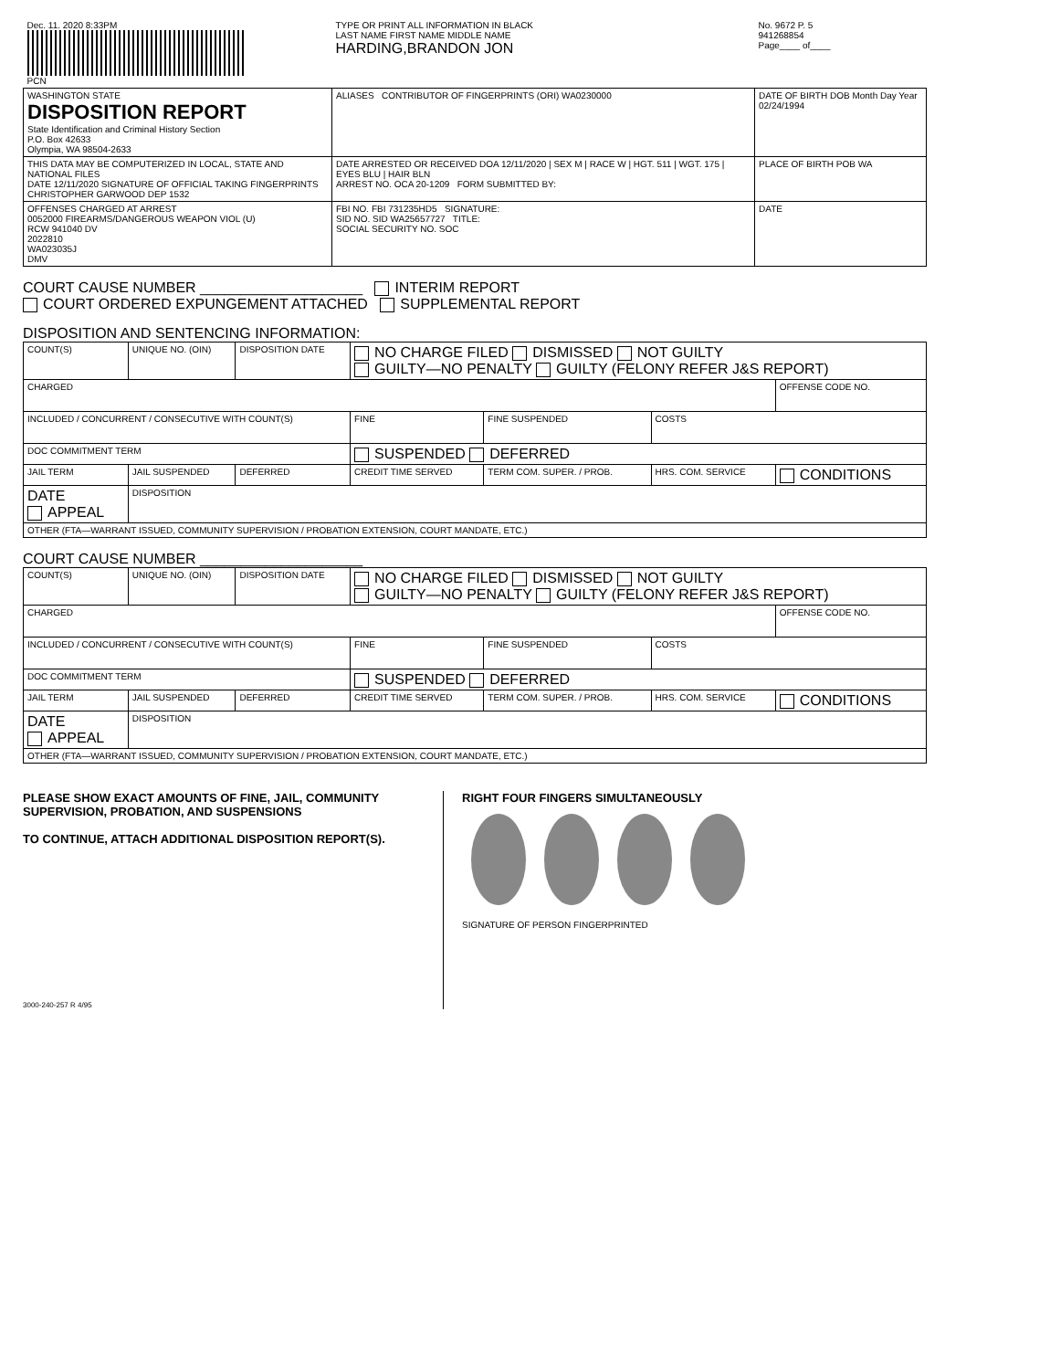| Dec. 11. 2020 8:33PM PCN | TYPE OR PRINT ALL INFORMATION IN BLACK LAST NAME FIRST NAME MIDDLE NAME HARDING,BRANDON JON | No. 9672 P. 5 941268854 Page____ of____ |
| WASHINGTON STATE DISPOSITION REPORT State Identification and Criminal History Section P.O. Box 42633 Olympia, WA 98504-2633 | ALIASES CONTRIBUTOR OF FINGERPRINTS (ORI) WA0230000 | DATE OF BIRTH DOB Month Day Year 02/24/1994 |
| THIS DATA MAY BE COMPUTERIZED IN LOCAL, STATE AND NATIONAL FILES DATE 12/11/2020 SIGNATURE OF OFFICIAL TAKING FINGERPRINTS CHRISTOPHER GARWOOD DEP 1532 | DATE ARRESTED OR RECEIVED DOA 12/11/2020 / SEX M / RACE W / HGT. 511 / WGT. 175 / EYES BLU / HAIR BLN ARREST NO. OCA 20-1209 FORM SUBMITTED BY: | PLACE OF BIRTH POB WA |
| OFFENSES CHARGED AT ARREST 0052000 FIREARMS/DANGEROUS WEAPON VIOL (U) RCW 941040 DV 2022810 WA023035J DMV | FBI NO. FBI 731235HD5 SIGNATURE: SID NO. SID WA25657727 TITLE: SOCIAL SECURITY NO. SOC | DATE |
COURT CAUSE NUMBER ____________________ INTERIM REPORT
COURT ORDERED EXPUNGEMENT ATTACHED SUPPLEMENTAL REPORT
DISPOSITION AND SENTENCING INFORMATION:
| COUNT(S) | UNIQUE NO. (OIN) | DISPOSITION DATE | NO CHARGE FILED DISMISSED NOT GUILTY GUILTY—NO PENALTY GUILTY (FELONY REFER J&S REPORT) | | | |
| CHARGED | | | | | | OFFENSE CODE NO. |
| INCLUDED / CONCURRENT / CONSECUTIVE WITH COUNT(S) | | | FINE | FINE SUSPENDED | COSTS | |
| DOC COMMITMENT TERM | | | SUSPENDED DEFERRED | | | |
| JAIL TERM | JAIL SUSPENDED | DEFERRED | CREDIT TIME SERVED | TERM COM. SUPER. / PROB. | HRS. COM. SERVICE | CONDITIONS |
| DATE APPEAL | DISPOSITION | | | | | |
| OTHER (FTA—WARRANT ISSUED, COMMUNITY SUPERVISION / PROBATION EXTENSION, COURT MANDATE, ETC.) | | | | | | |
COURT CAUSE NUMBER ____________________
| COUNT(S) | UNIQUE NO. (OIN) | DISPOSITION DATE | NO CHARGE FILED DISMISSED NOT GUILTY GUILTY—NO PENALTY GUILTY (FELONY REFER J&S REPORT) | | | |
| CHARGED | | | | | | OFFENSE CODE NO. |
| INCLUDED / CONCURRENT / CONSECUTIVE WITH COUNT(S) | | | FINE | FINE SUSPENDED | COSTS | |
| DOC COMMITMENT TERM | | | SUSPENDED DEFERRED | | | |
| JAIL TERM | JAIL SUSPENDED | DEFERRED | CREDIT TIME SERVED | TERM COM. SUPER. / PROB. | HRS. COM. SERVICE | CONDITIONS |
| DATE APPEAL | DISPOSITION | | | | | |
| OTHER (FTA—WARRANT ISSUED, COMMUNITY SUPERVISION / PROBATION EXTENSION, COURT MANDATE, ETC.) | | | | | | |
PLEASE SHOW EXACT AMOUNTS OF FINE, JAIL, COMMUNITY SUPERVISION, PROBATION, AND SUSPENSIONS
TO CONTINUE, ATTACH ADDITIONAL DISPOSITION REPORT(S).
3000-240-257 R 4/95
RIGHT FOUR FINGERS SIMULTANEOUSLY
SIGNATURE OF PERSON FINGERPRINTED